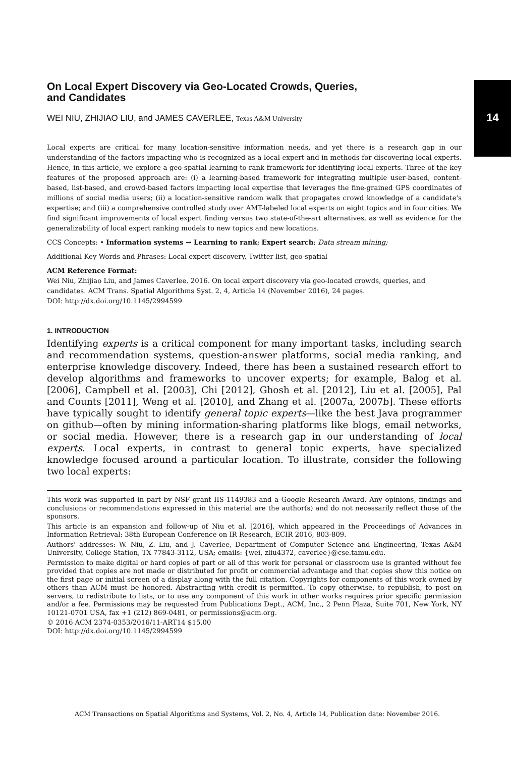14
On Local Expert Discovery via Geo-Located Crowds, Queries,
and Candidates
WEI NIU, ZHIJIAO LIU, and JAMES CAVERLEE, Texas A&M University
Local experts are critical for many location-sensitive information needs, and yet there is a research gap in our understanding of the factors impacting who is recognized as a local expert and in methods for discovering local experts. Hence, in this article, we explore a geo-spatial learning-to-rank framework for identifying local experts. Three of the key features of the proposed approach are: (i) a learning-based framework for integrating multiple user-based, content-based, list-based, and crowd-based factors impacting local expertise that leverages the fine-grained GPS coordinates of millions of social media users; (ii) a location-sensitive random walk that propagates crowd knowledge of a candidate's expertise; and (iii) a comprehensive controlled study over AMT-labeled local experts on eight topics and in four cities. We find significant improvements of local expert finding versus two state-of-the-art alternatives, as well as evidence for the generalizability of local expert ranking models to new topics and new locations.
CCS Concepts: • Information systems → Learning to rank; Expert search; Data stream mining;
Additional Key Words and Phrases: Local expert discovery, Twitter list, geo-spatial
ACM Reference Format:
Wei Niu, Zhijiao Liu, and James Caverlee. 2016. On local expert discovery via geo-located crowds, queries, and candidates. ACM Trans. Spatial Algorithms Syst. 2, 4, Article 14 (November 2016), 24 pages.
DOI: http://dx.doi.org/10.1145/2994599
1. INTRODUCTION
Identifying experts is a critical component for many important tasks, including search and recommendation systems, question-answer platforms, social media ranking, and enterprise knowledge discovery. Indeed, there has been a sustained research effort to develop algorithms and frameworks to uncover experts; for example, Balog et al. [2006], Campbell et al. [2003], Chi [2012], Ghosh et al. [2012], Liu et al. [2005], Pal and Counts [2011], Weng et al. [2010], and Zhang et al. [2007a, 2007b]. These efforts have typically sought to identify general topic experts—like the best Java programmer on github—often by mining information-sharing platforms like blogs, email networks, or social media. However, there is a research gap in our understanding of local experts. Local experts, in contrast to general topic experts, have specialized knowledge focused around a particular location. To illustrate, consider the following two local experts:
This work was supported in part by NSF grant IIS-1149383 and a Google Research Award. Any opinions, findings and conclusions or recommendations expressed in this material are the author(s) and do not necessarily reflect those of the sponsors.
This article is an expansion and follow-up of Niu et al. [2016], which appeared in the Proceedings of Advances in Information Retrieval: 38th European Conference on IR Research, ECIR 2016, 803-809.
Authors' addresses: W. Niu, Z. Liu, and J. Caverlee, Department of Computer Science and Engineering, Texas A&M University, College Station, TX 77843-3112, USA; emails: {wei, zliu4372, caverlee}@cse.tamu.edu.
Permission to make digital or hard copies of part or all of this work for personal or classroom use is granted without fee provided that copies are not made or distributed for profit or commercial advantage and that copies show this notice on the first page or initial screen of a display along with the full citation. Copyrights for components of this work owned by others than ACM must be honored. Abstracting with credit is permitted. To copy otherwise, to republish, to post on servers, to redistribute to lists, or to use any component of this work in other works requires prior specific permission and/or a fee. Permissions may be requested from Publications Dept., ACM, Inc., 2 Penn Plaza, Suite 701, New York, NY 10121-0701 USA, fax +1 (212) 869-0481, or permissions@acm.org.
© 2016 ACM 2374-0353/2016/11-ART14 $15.00
DOI: http://dx.doi.org/10.1145/2994599
ACM Transactions on Spatial Algorithms and Systems, Vol. 2, No. 4, Article 14, Publication date: November 2016.